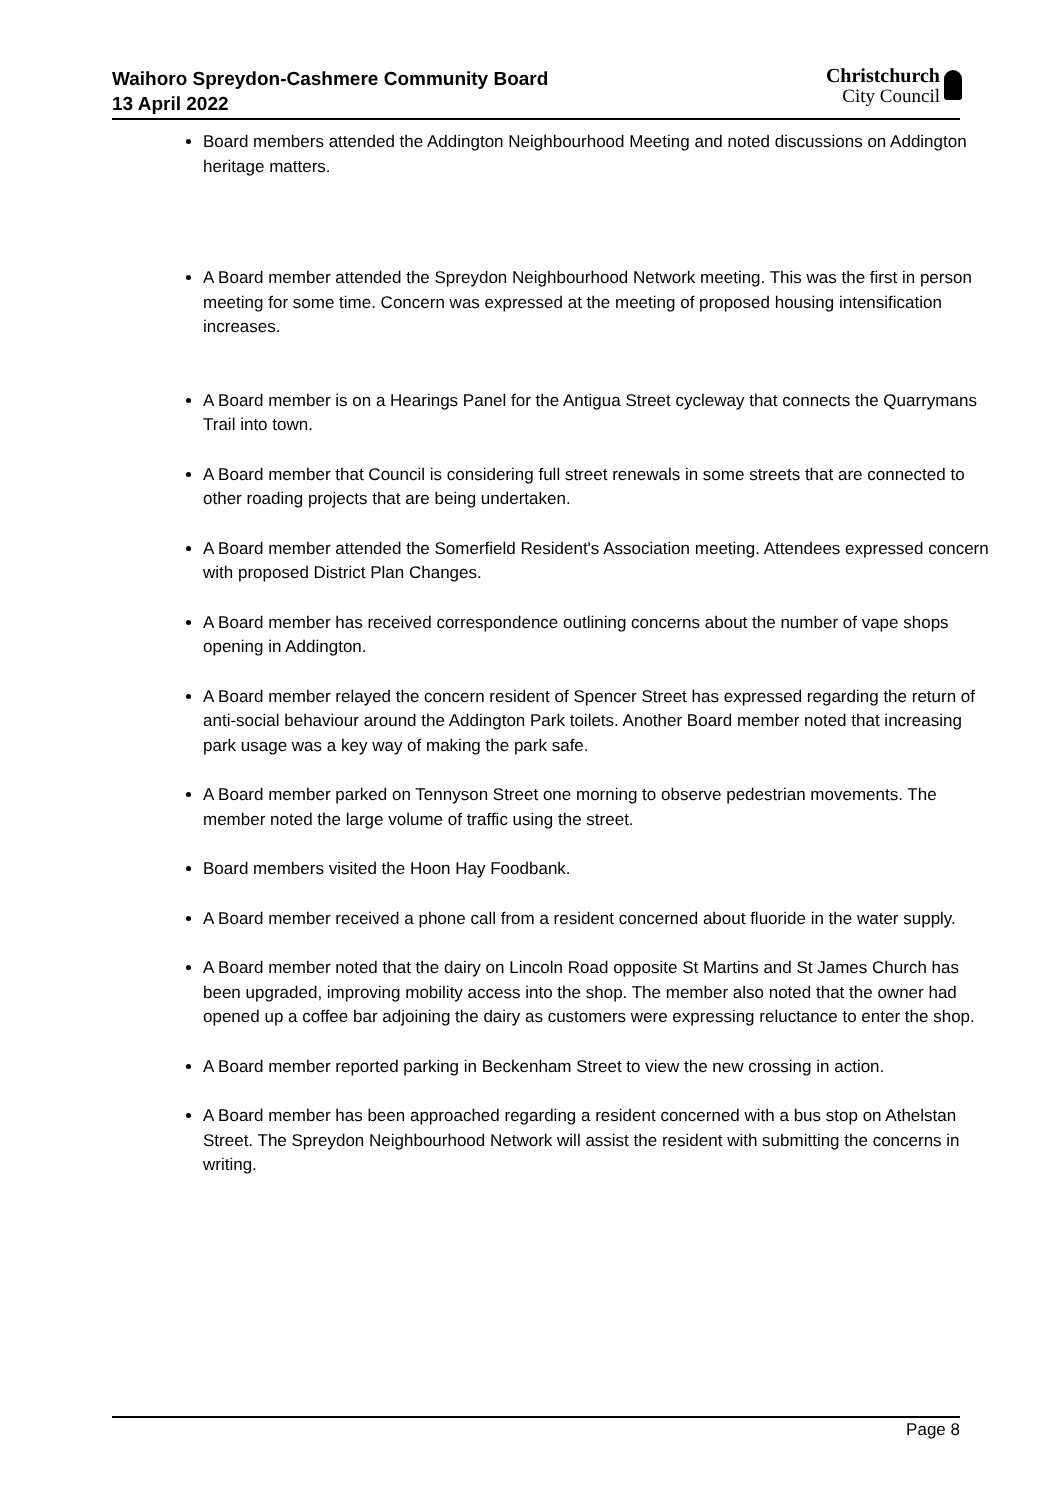Waihoro Spreydon-Cashmere Community Board
13 April 2022
Christchurch
City Council
Board members attended the Addington Neighbourhood Meeting and noted discussions on Addington heritage matters.
A Board member attended the Spreydon Neighbourhood Network meeting. This was the first in person meeting for some time. Concern was expressed at the meeting of proposed housing intensification increases.
A Board member is on a Hearings Panel for the Antigua Street cycleway that connects the Quarrymans Trail into town.
A Board member that Council is considering full street renewals in some streets that are connected to other roading projects that are being undertaken.
A Board member attended the Somerfield Resident's Association meeting. Attendees expressed concern with proposed District Plan Changes.
A Board member has received correspondence outlining concerns about the number of vape shops opening in Addington.
A Board member relayed the concern resident of Spencer Street has expressed regarding the return of anti-social behaviour around the Addington Park toilets. Another Board member noted that increasing park usage was a key way of making the park safe.
A Board member parked on Tennyson Street one morning to observe pedestrian movements. The member noted the large volume of traffic using the street.
Board members visited the Hoon Hay Foodbank.
A Board member received a phone call from a resident concerned about fluoride in the water supply.
A Board member noted that the dairy on Lincoln Road opposite St Martins and St James Church has been upgraded, improving mobility access into the shop. The member also noted that the owner had opened up a coffee bar adjoining the dairy as customers were expressing reluctance to enter the shop.
A Board member reported parking in Beckenham Street to view the new crossing in action.
A Board member has been approached regarding a resident concerned with a bus stop on Athelstan Street. The Spreydon Neighbourhood Network will assist the resident with submitting the concerns in writing.
Page 8